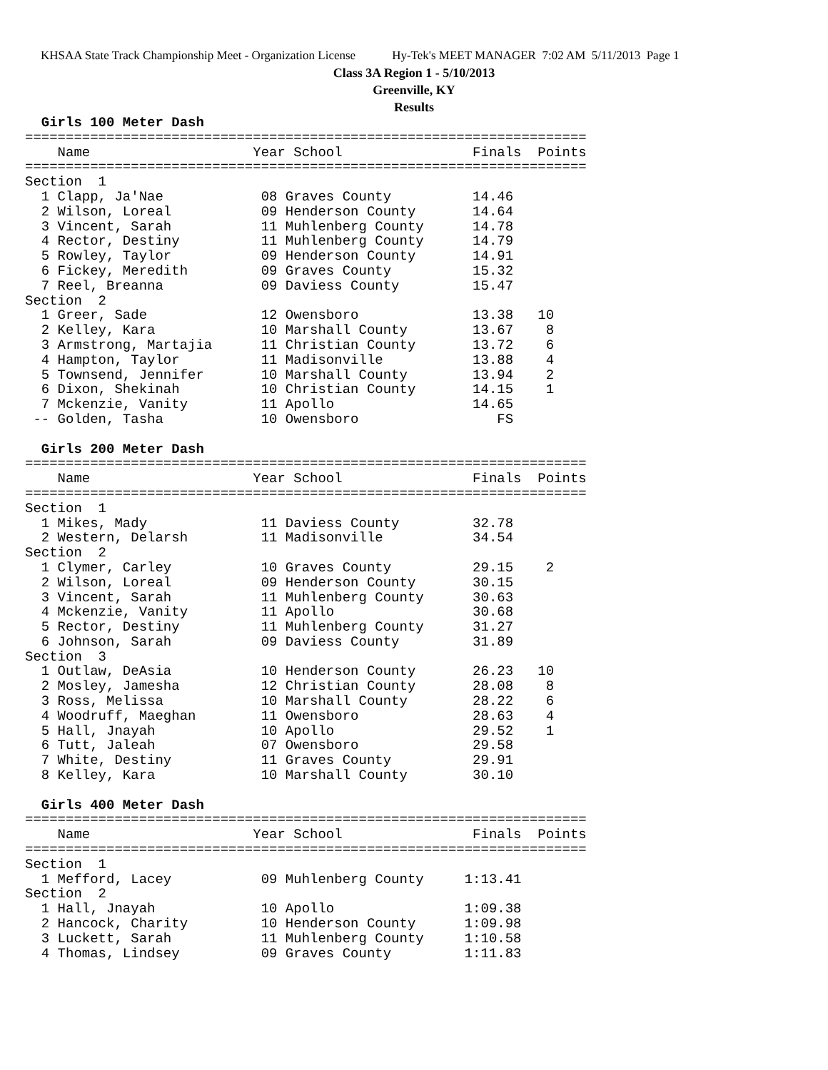KHSAA State Track Championship Meet - Organization License Hy-Tek's MEET MANAGER 7:02 AM 5/11/2013 Page 1
Class 3A Region 1 - 5/10/2013
Greenville, KY
Results
  Girls 100 Meter Dash
=====================================================================
    Name                    Year School                Finals  Points
=====================================================================
Section  1
  1 Clapp, Ja'Nae            08 Graves County          14.46
  2 Wilson, Loreal           09 Henderson County       14.64
  3 Vincent, Sarah           11 Muhlenberg County      14.78
  4 Rector, Destiny          11 Muhlenberg County      14.79
  5 Rowley, Taylor           09 Henderson County       14.91
  6 Fickey, Meredith         09 Graves County          15.32
  7 Reel, Breanna            09 Daviess County         15.47
Section  2
  1 Greer, Sade              12 Owensboro              13.38   10
  2 Kelley, Kara             10 Marshall County        13.67    8
  3 Armstrong, Martajia      11 Christian County       13.72    6
  4 Hampton, Taylor          11 Madisonville           13.88    4
  5 Townsend, Jennifer       10 Marshall County        13.94    2
  6 Dixon, Shekinah          10 Christian County       14.15    1
  7 Mckenzie, Vanity         11 Apollo                 14.65
 -- Golden, Tasha            10 Owensboro                 FS

  Girls 200 Meter Dash
=====================================================================
    Name                    Year School                Finals  Points
=====================================================================
Section  1
  1 Mikes, Mady              11 Daviess County         32.78
  2 Western, Delarsh         11 Madisonville           34.54
Section  2
  1 Clymer, Carley           10 Graves County          29.15    2
  2 Wilson, Loreal           09 Henderson County       30.15
  3 Vincent, Sarah           11 Muhlenberg County      30.63
  4 Mckenzie, Vanity         11 Apollo                 30.68
  5 Rector, Destiny          11 Muhlenberg County      31.27
  6 Johnson, Sarah           09 Daviess County         31.89
Section  3
  1 Outlaw, DeAsia           10 Henderson County       26.23   10
  2 Mosley, Jamesha          12 Christian County       28.08    8
  3 Ross, Melissa            10 Marshall County        28.22    6
  4 Woodruff, Maeghan        11 Owensboro              28.63    4
  5 Hall, Jnayah             10 Apollo                 29.52    1
  6 Tutt, Jaleah             07 Owensboro              29.58
  7 White, Destiny           11 Graves County          29.91
  8 Kelley, Kara             10 Marshall County        30.10

  Girls 400 Meter Dash
=====================================================================
    Name                    Year School                Finals  Points
=====================================================================
Section  1
  1 Mefford, Lacey           09 Muhlenberg County     1:13.41
Section  2
  1 Hall, Jnayah             10 Apollo                1:09.38
  2 Hancock, Charity         10 Henderson County      1:09.98
  3 Luckett, Sarah           11 Muhlenberg County     1:10.58
  4 Thomas, Lindsey          09 Graves County         1:11.83